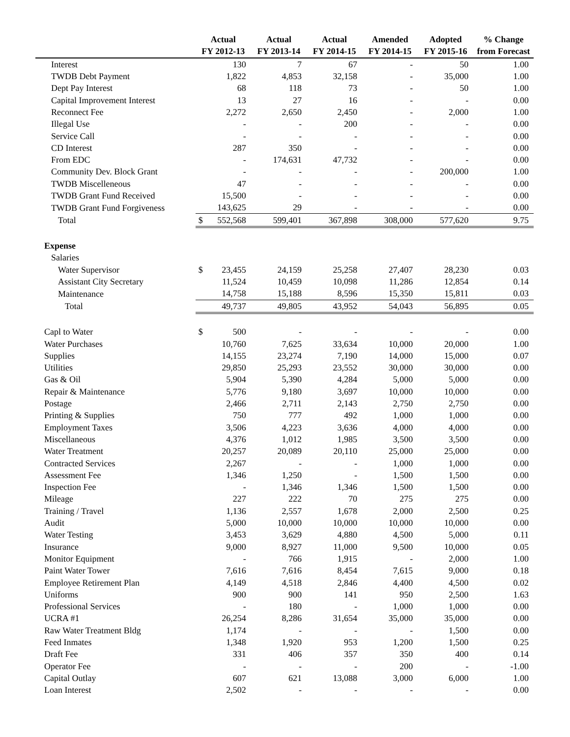| | Actual | Actual | Actual | Amended | Adopted | % Change |
| --- | --- | --- | --- | --- | --- | --- |
| | FY 2012-13 | FY 2013-14 | FY 2014-15 | FY 2014-15 | FY 2015-16 | from Forecast |
| Interest | 130 | 7 | 67 | - | 50 | 1.00 |
| TWDB Debt Payment | 1,822 | 4,853 | 32,158 | - | 35,000 | 1.00 |
| Dept Pay Interest | 68 | 118 | 73 | - | 50 | 1.00 |
| Capital Improvement Interest | 13 | 27 | 16 | - | - | 0.00 |
| Reconnect Fee | 2,272 | 2,650 | 2,450 | - | 2,000 | 1.00 |
| Illegal Use | - | - | 200 | - | - | 0.00 |
| Service Call | - | - | - | - | - | 0.00 |
| CD Interest | 287 | 350 | - | - | - | 0.00 |
| From EDC | - | 174,631 | 47,732 | - | - | 0.00 |
| Community Dev. Block Grant | - | - | - | - | 200,000 | 1.00 |
| TWDB Miscelleneous | 47 | - | - | - | - | 0.00 |
| TWDB Grant Fund Received | 15,500 | - | - | - | - | 0.00 |
| TWDB Grant Fund Forgiveness | 143,625 | 29 | - | - | - | 0.00 |
| Total | $ 552,568 | 599,401 | 367,898 | 308,000 | 577,620 | 9.75 |
| Expense | | | | | | |
| Salaries | | | | | | |
| Water Supervisor | $ 23,455 | 24,159 | 25,258 | 27,407 | 28,230 | 0.03 |
| Assistant City Secretary | 11,524 | 10,459 | 10,098 | 11,286 | 12,854 | 0.14 |
| Maintenance | 14,758 | 15,188 | 8,596 | 15,350 | 15,811 | 0.03 |
| Total | 49,737 | 49,805 | 43,952 | 54,043 | 56,895 | 0.05 |
| Capl to Water | $ 500 | - | - | - | - | 0.00 |
| Water Purchases | 10,760 | 7,625 | 33,634 | 10,000 | 20,000 | 1.00 |
| Supplies | 14,155 | 23,274 | 7,190 | 14,000 | 15,000 | 0.07 |
| Utilities | 29,850 | 25,293 | 23,552 | 30,000 | 30,000 | 0.00 |
| Gas & Oil | 5,904 | 5,390 | 4,284 | 5,000 | 5,000 | 0.00 |
| Repair & Maintenance | 5,776 | 9,180 | 3,697 | 10,000 | 10,000 | 0.00 |
| Postage | 2,466 | 2,711 | 2,143 | 2,750 | 2,750 | 0.00 |
| Printing & Supplies | 750 | 777 | 492 | 1,000 | 1,000 | 0.00 |
| Employment Taxes | 3,506 | 4,223 | 3,636 | 4,000 | 4,000 | 0.00 |
| Miscellaneous | 4,376 | 1,012 | 1,985 | 3,500 | 3,500 | 0.00 |
| Water Treatment | 20,257 | 20,089 | 20,110 | 25,000 | 25,000 | 0.00 |
| Contracted Services | 2,267 | - | - | 1,000 | 1,000 | 0.00 |
| Assessment Fee | 1,346 | 1,250 | - | 1,500 | 1,500 | 0.00 |
| Inspection Fee | - | 1,346 | 1,346 | 1,500 | 1,500 | 0.00 |
| Mileage | 227 | 222 | 70 | 275 | 275 | 0.00 |
| Training / Travel | 1,136 | 2,557 | 1,678 | 2,000 | 2,500 | 0.25 |
| Audit | 5,000 | 10,000 | 10,000 | 10,000 | 10,000 | 0.00 |
| Water Testing | 3,453 | 3,629 | 4,880 | 4,500 | 5,000 | 0.11 |
| Insurance | 9,000 | 8,927 | 11,000 | 9,500 | 10,000 | 0.05 |
| Monitor Equipment | - | 766 | 1,915 | - | 2,000 | 1.00 |
| Paint Water Tower | 7,616 | 7,616 | 8,454 | 7,615 | 9,000 | 0.18 |
| Employee Retirement Plan | 4,149 | 4,518 | 2,846 | 4,400 | 4,500 | 0.02 |
| Uniforms | 900 | 900 | 141 | 950 | 2,500 | 1.63 |
| Professional Services | - | 180 | - | 1,000 | 1,000 | 0.00 |
| UCRA #1 | 26,254 | 8,286 | 31,654 | 35,000 | 35,000 | 0.00 |
| Raw Water Treatment Bldg | 1,174 | - | - | - | 1,500 | 0.00 |
| Feed Inmates | 1,348 | 1,920 | 953 | 1,200 | 1,500 | 0.25 |
| Draft Fee | 331 | 406 | 357 | 350 | 400 | 0.14 |
| Operator Fee | - | - | - | 200 | - | -1.00 |
| Capital Outlay | 607 | 621 | 13,088 | 3,000 | 6,000 | 1.00 |
| Loan Interest | 2,502 | - | - | - | - | 0.00 |